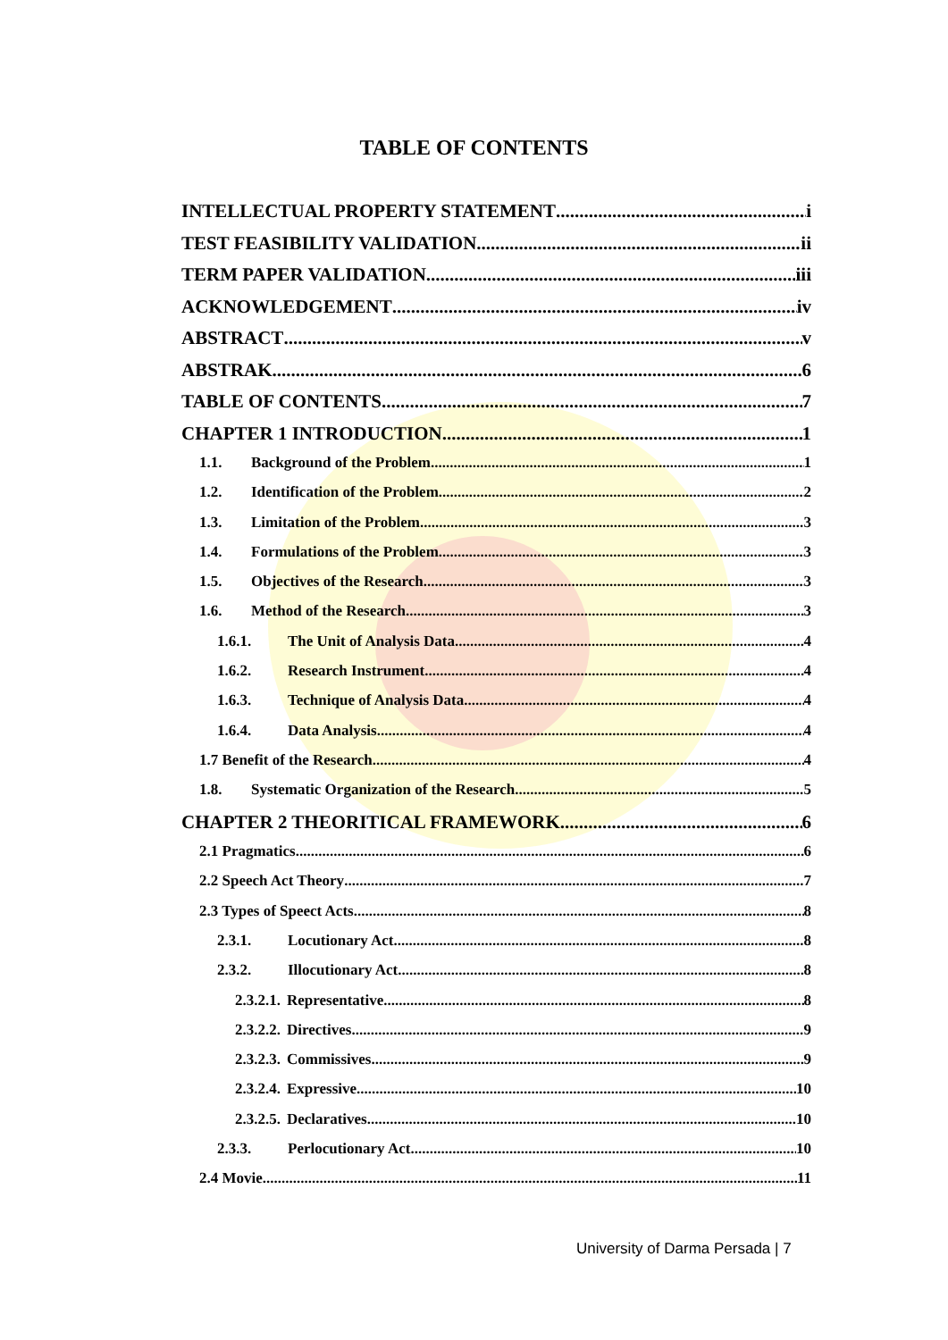TABLE OF CONTENTS
INTELLECTUAL PROPERTY STATEMENT i
TEST FEASIBILITY VALIDATION ii
TERM PAPER VALIDATION iii
ACKNOWLEDGEMENT iv
ABSTRACT v
ABSTRAK 6
TABLE OF CONTENTS 7
CHAPTER 1 INTRODUCTION 1
1.1. Background of the Problem 1
1.2. Identification of the Problem 2
1.3. Limitation of the Problem 3
1.4. Formulations of the Problem 3
1.5. Objectives of the Research 3
1.6. Method of the Research 3
1.6.1. The Unit of Analysis Data 4
1.6.2. Research Instrument 4
1.6.3. Technique of Analysis Data 4
1.6.4. Data Analysis 4
1.7 Benefit of the Research 4
1.8. Systematic Organization of the Research 5
CHAPTER 2 THEORITICAL FRAMEWORK 6
2.1 Pragmatics 6
2.2 Speech Act Theory 7
2.3 Types of Speect Acts 8
2.3.1. Locutionary Act 8
2.3.2. Illocutionary Act 8
2.3.2.1. Representative 8
2.3.2.2. Directives 9
2.3.2.3. Commissives 9
2.3.2.4. Expressive 10
2.3.2.5. Declaratives 10
2.3.3. Perlocutionary Act 10
2.4 Movie 11
University of Darma Persada | 7